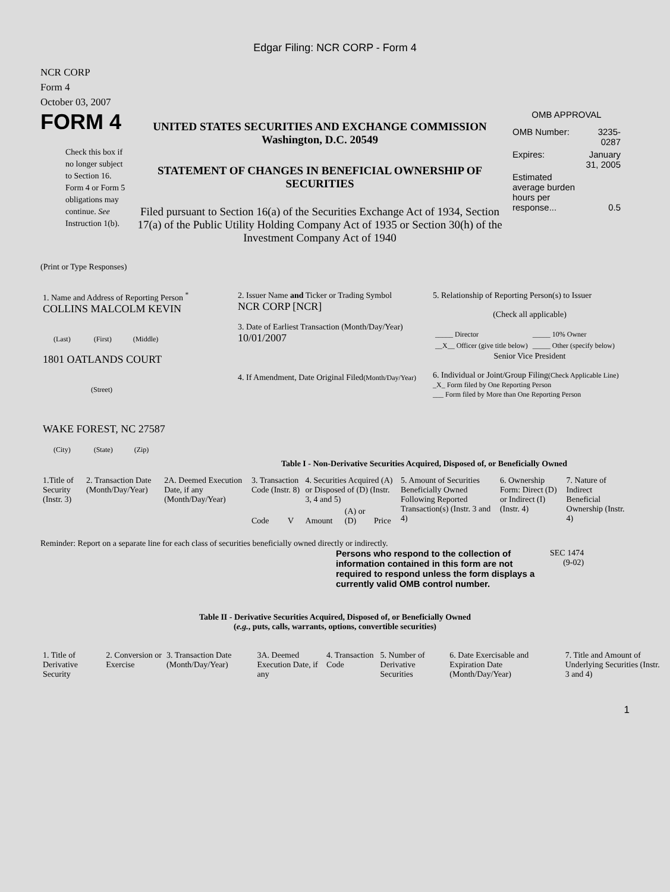Edgar Filing: NCR CORP - Form 4
NCR CORP
Form 4
October 03, 2007
FORM 4
Check this box if no longer subject to Section 16. Form 4 or Form 5 obligations may continue. See Instruction 1(b).
UNITED STATES SECURITIES AND EXCHANGE COMMISSION
Washington, D.C. 20549
STATEMENT OF CHANGES IN BENEFICIAL OWNERSHIP OF SECURITIES
Filed pursuant to Section 16(a) of the Securities Exchange Act of 1934, Section 17(a) of the Public Utility Holding Company Act of 1935 or Section 30(h) of the Investment Company Act of 1940
OMB APPROVAL
| OMB Number: | 3235-0287 |
| Expires: | January 31, 2005 |
| Estimated average burden hours per response... | 0.5 |
(Print or Type Responses)
| 1. Name and Address of Reporting Person <sup>*</sup> COLLINS MALCOLM KEVIN (Last) (First) (Middle) 1801 OATLANDS COURT (Street) WAKE FOREST, NC 27587 (City) (State) (Zip) | 2. Issuer Name and Ticker or Trading Symbol NCR CORP [NCR] 3. Date of Earliest Transaction (Month/Day/Year) 10/01/2007 4. If Amendment, Date Original Filed (Month/Day/Year) | 5. Relationship of Reporting Person(s) to Issuer (Check all applicable) / _____ Director / _____ 10% Owner / / __X__ Officer (give title below) / _____ Other (specify below) / Senior Vice President 6. Individual or Joint/Group Filing (Check Applicable Line) _X_ Form filed by One Reporting Person ___ Form filed by More than One Reporting Person |
Table I - Non-Derivative Securities Acquired, Disposed of, or Beneficially Owned
| 1.Title of Security (Instr. 3) | 2. Transaction Date (Month/Day/Year) | 2A. Deemed Execution Date, if any (Month/Day/Year) | 3. Transaction Code (Instr. 8) | | 4. Securities Acquired (A) or Disposed of (D) (Instr. 3, 4 and 5) | | | 5. Amount of Securities Beneficially Owned Following Reported Transaction(s) (Instr. 3 and 4) | 6. Ownership Form: Direct (D) or Indirect (I) (Instr. 4) | 7. Nature of Indirect Beneficial Ownership (Instr. 4) |
| --- | --- | --- | --- | --- | --- | --- | --- | --- | --- | --- |
| | | | Code | V | Amount | (A) or (D) | Price | | | |
Reminder: Report on a separate line for each class of securities beneficially owned directly or indirectly.
Persons who respond to the collection of information contained in this form are not required to respond unless the form displays a currently valid OMB control number.
SEC 1474
(9-02)
Table II - Derivative Securities Acquired, Disposed of, or Beneficially Owned
(e.g., puts, calls, warrants, options, convertible securities)
| 1. Title of Derivative Security | 2. Conversion or Exercise | 3. Transaction Date (Month/Day/Year) | 3A. Deemed Execution Date, if any | 4. Transaction Code | 5. Number of Derivative Securities | 6. Date Exercisable and Expiration Date (Month/Day/Year) | 7. Title and Amount of Underlying Securities (Instr. 3 and 4) |
| --- | --- | --- | --- | --- | --- | --- | --- |
1